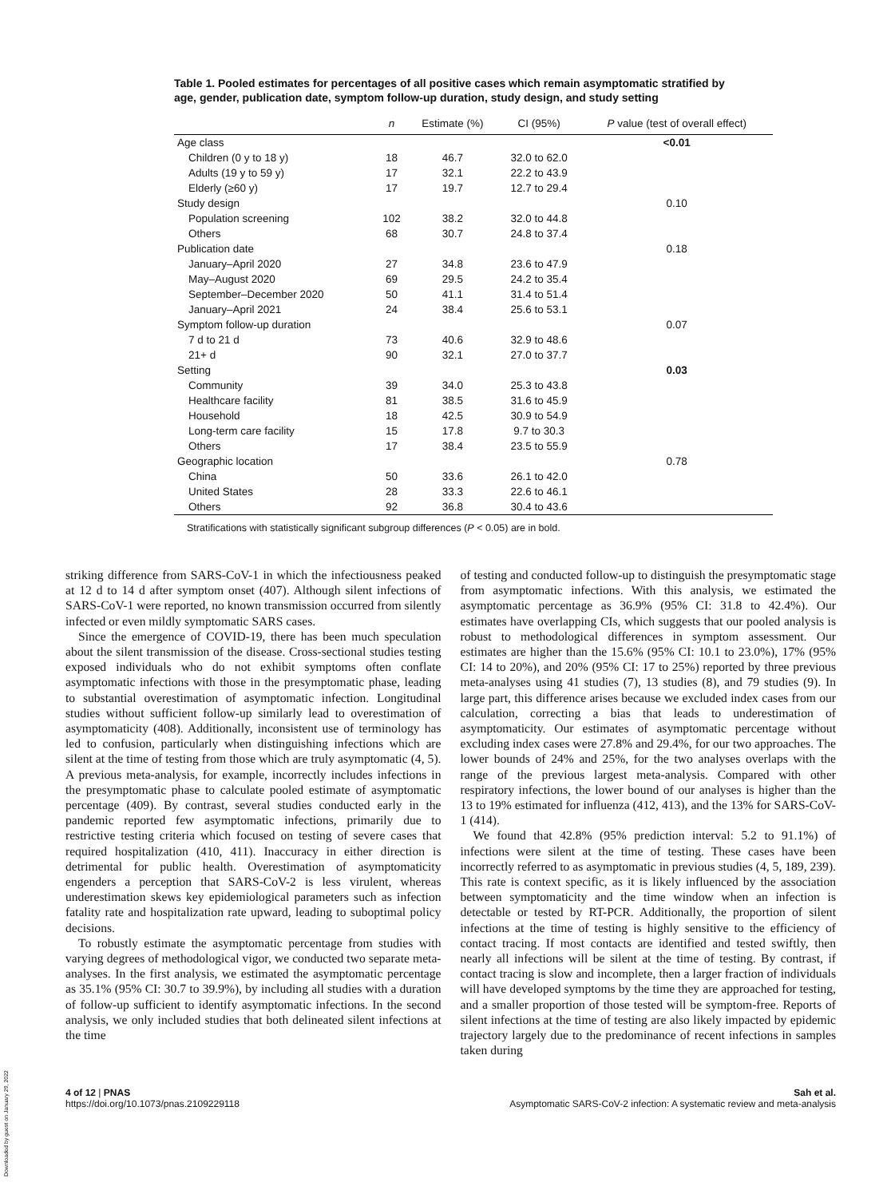Table 1. Pooled estimates for percentages of all positive cases which remain asymptomatic stratified by age, gender, publication date, symptom follow-up duration, study design, and study setting
| | n | Estimate (%) | CI (95%) | P value (test of overall effect) |
| --- | --- | --- | --- | --- |
| Age class | | | | <0.01 |
| Children (0 y to 18 y) | 18 | 46.7 | 32.0 to 62.0 | |
| Adults (19 y to 59 y) | 17 | 32.1 | 22.2 to 43.9 | |
| Elderly (≥60 y) | 17 | 19.7 | 12.7 to 29.4 | |
| Study design | | | | 0.10 |
| Population screening | 102 | 38.2 | 32.0 to 44.8 | |
| Others | 68 | 30.7 | 24.8 to 37.4 | |
| Publication date | | | | 0.18 |
| January–April 2020 | 27 | 34.8 | 23.6 to 47.9 | |
| May–August 2020 | 69 | 29.5 | 24.2 to 35.4 | |
| September–December 2020 | 50 | 41.1 | 31.4 to 51.4 | |
| January–April 2021 | 24 | 38.4 | 25.6 to 53.1 | |
| Symptom follow-up duration | | | | 0.07 |
| 7 d to 21 d | 73 | 40.6 | 32.9 to 48.6 | |
| 21+ d | 90 | 32.1 | 27.0 to 37.7 | |
| Setting | | | | 0.03 |
| Community | 39 | 34.0 | 25.3 to 43.8 | |
| Healthcare facility | 81 | 38.5 | 31.6 to 45.9 | |
| Household | 18 | 42.5 | 30.9 to 54.9 | |
| Long-term care facility | 15 | 17.8 | 9.7 to 30.3 | |
| Others | 17 | 38.4 | 23.5 to 55.9 | |
| Geographic location | | | | 0.78 |
| China | 50 | 33.6 | 26.1 to 42.0 | |
| United States | 28 | 33.3 | 22.6 to 46.1 | |
| Others | 92 | 36.8 | 30.4 to 43.6 | |
Stratifications with statistically significant subgroup differences (P < 0.05) are in bold.
striking difference from SARS-CoV-1 in which the infectiousness peaked at 12 d to 14 d after symptom onset (407). Although silent infections of SARS-CoV-1 were reported, no known transmission occurred from silently infected or even mildly symptomatic SARS cases.
Since the emergence of COVID-19, there has been much speculation about the silent transmission of the disease. Cross-sectional studies testing exposed individuals who do not exhibit symptoms often conflate asymptomatic infections with those in the presymptomatic phase, leading to substantial overestimation of asymptomatic infection. Longitudinal studies without sufficient follow-up similarly lead to overestimation of asymptomaticity (408). Additionally, inconsistent use of terminology has led to confusion, particularly when distinguishing infections which are silent at the time of testing from those which are truly asymptomatic (4, 5). A previous meta-analysis, for example, incorrectly includes infections in the presymptomatic phase to calculate pooled estimate of asymptomatic percentage (409). By contrast, several studies conducted early in the pandemic reported few asymptomatic infections, primarily due to restrictive testing criteria which focused on testing of severe cases that required hospitalization (410, 411). Inaccuracy in either direction is detrimental for public health. Overestimation of asymptomaticity engenders a perception that SARS-CoV-2 is less virulent, whereas underestimation skews key epidemiological parameters such as infection fatality rate and hospitalization rate upward, leading to suboptimal policy decisions.
To robustly estimate the asymptomatic percentage from studies with varying degrees of methodological vigor, we conducted two separate meta-analyses. In the first analysis, we estimated the asymptomatic percentage as 35.1% (95% CI: 30.7 to 39.9%), by including all studies with a duration of follow-up sufficient to identify asymptomatic infections. In the second analysis, we only included studies that both delineated silent infections at the time
of testing and conducted follow-up to distinguish the presymptomatic stage from asymptomatic infections. With this analysis, we estimated the asymptomatic percentage as 36.9% (95% CI: 31.8 to 42.4%). Our estimates have overlapping CIs, which suggests that our pooled analysis is robust to methodological differences in symptom assessment. Our estimates are higher than the 15.6% (95% CI: 10.1 to 23.0%), 17% (95% CI: 14 to 20%), and 20% (95% CI: 17 to 25%) reported by three previous meta-analyses using 41 studies (7), 13 studies (8), and 79 studies (9). In large part, this difference arises because we excluded index cases from our calculation, correcting a bias that leads to underestimation of asymptomaticity. Our estimates of asymptomatic percentage without excluding index cases were 27.8% and 29.4%, for our two approaches. The lower bounds of 24% and 25%, for the two analyses overlaps with the range of the previous largest meta-analysis. Compared with other respiratory infections, the lower bound of our analyses is higher than the 13 to 19% estimated for influenza (412, 413), and the 13% for SARS-CoV-1 (414).
We found that 42.8% (95% prediction interval: 5.2 to 91.1%) of infections were silent at the time of testing. These cases have been incorrectly referred to as asymptomatic in previous studies (4, 5, 189, 239). This rate is context specific, as it is likely influenced by the association between symptomaticity and the time window when an infection is detectable or tested by RT-PCR. Additionally, the proportion of silent infections at the time of testing is highly sensitive to the efficiency of contact tracing. If most contacts are identified and tested swiftly, then nearly all infections will be silent at the time of testing. By contrast, if contact tracing is slow and incomplete, then a larger fraction of individuals will have developed symptoms by the time they are approached for testing, and a smaller proportion of those tested will be symptom-free. Reports of silent infections at the time of testing are also likely impacted by epidemic trajectory largely due to the predominance of recent infections in samples taken during
4 of 12 | PNAS
https://doi.org/10.1073/pnas.2109229118
Sah et al.
Asymptomatic SARS-CoV-2 infection: A systematic review and meta-analysis
Downloaded by guest on January 29, 2022